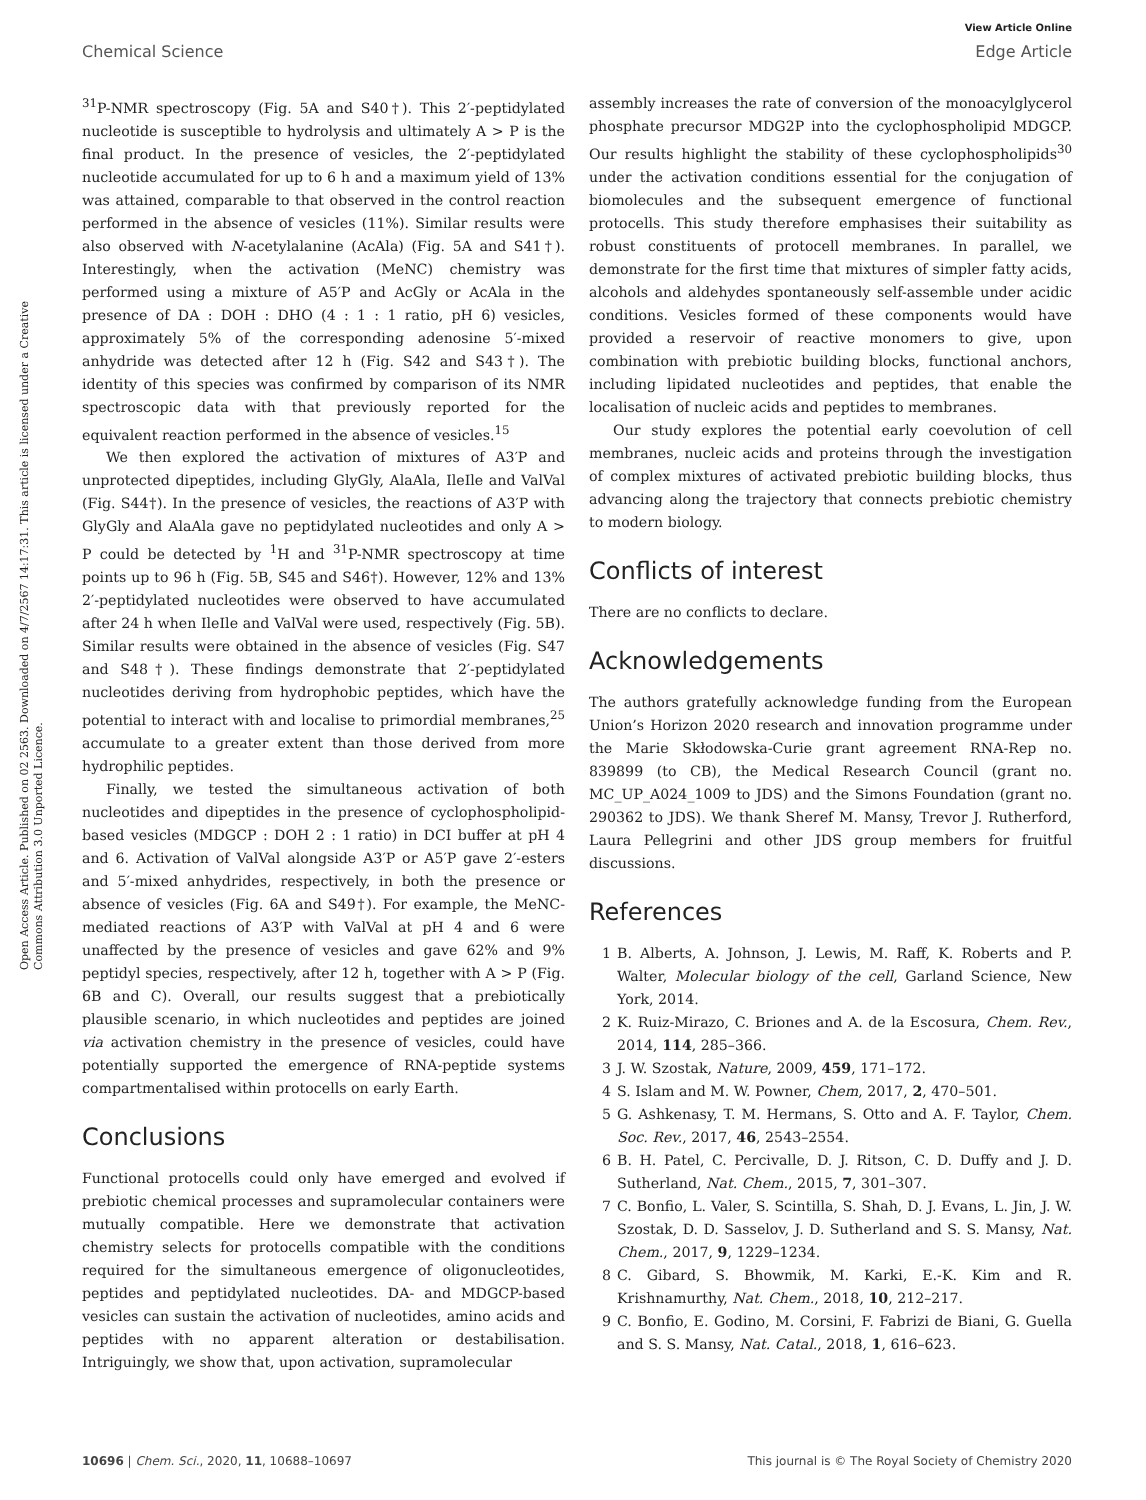View Article Online
Chemical Science Edge Article
Open Access Article. Published on 02 2563. Downloaded on 4/7/2567 14:17:31. This article is licensed under a Creative Commons Attribution 3.0 Unported Licence.
<sup>31</sup>P-NMR spectroscopy (Fig. 5A and S40†). This 2′-peptidylated nucleotide is susceptible to hydrolysis and ultimately A > P is the final product. In the presence of vesicles, the 2′-peptidylated nucleotide accumulated for up to 6 h and a maximum yield of 13% was attained, comparable to that observed in the control reaction performed in the absence of vesicles (11%). Similar results were also observed with N-acetylalanine (AcAla) (Fig. 5A and S41†). Interestingly, when the activation (MeNC) chemistry was performed using a mixture of A5′P and AcGly or AcAla in the presence of DA : DOH : DHO (4 : 1 : 1 ratio, pH 6) vesicles, approximately 5% of the corresponding adenosine 5′-mixed anhydride was detected after 12 h (Fig. S42 and S43†). The identity of this species was confirmed by comparison of its NMR spectroscopic data with that previously reported for the equivalent reaction performed in the absence of vesicles.<sup>15</sup>
We then explored the activation of mixtures of A3′P and unprotected dipeptides, including GlyGly, AlaAla, IleIle and ValVal (Fig. S44†). In the presence of vesicles, the reactions of A3′P with GlyGly and AlaAla gave no peptidylated nucleotides and only A > P could be detected by <sup>1</sup>H and <sup>31</sup>P-NMR spectroscopy at time points up to 96 h (Fig. 5B, S45 and S46†). However, 12% and 13% 2′-peptidylated nucleotides were observed to have accumulated after 24 h when IleIle and ValVal were used, respectively (Fig. 5B). Similar results were obtained in the absence of vesicles (Fig. S47 and S48†). These findings demonstrate that 2′-peptidylated nucleotides deriving from hydrophobic peptides, which have the potential to interact with and localise to primordial membranes,<sup>25</sup> accumulate to a greater extent than those derived from more hydrophilic peptides.
Finally, we tested the simultaneous activation of both nucleotides and dipeptides in the presence of cyclophospholipid-based vesicles (MDGCP : DOH 2 : 1 ratio) in DCI buffer at pH 4 and 6. Activation of ValVal alongside A3′P or A5′P gave 2′-esters and 5′-mixed anhydrides, respectively, in both the presence or absence of vesicles (Fig. 6A and S49†). For example, the MeNC-mediated reactions of A3′P with ValVal at pH 4 and 6 were unaffected by the presence of vesicles and gave 62% and 9% peptidyl species, respectively, after 12 h, together with A > P (Fig. 6B and C). Overall, our results suggest that a prebiotically plausible scenario, in which nucleotides and peptides are joined via activation chemistry in the presence of vesicles, could have potentially supported the emergence of RNA-peptide systems compartmentalised within protocells on early Earth.
Conclusions
Functional protocells could only have emerged and evolved if prebiotic chemical processes and supramolecular containers were mutually compatible. Here we demonstrate that activation chemistry selects for protocells compatible with the conditions required for the simultaneous emergence of oligonucleotides, peptides and peptidylated nucleotides. DA- and MDGCP-based vesicles can sustain the activation of nucleotides, amino acids and peptides with no apparent alteration or destabilisation. Intriguingly, we show that, upon activation, supramolecular
assembly increases the rate of conversion of the monoacylglycerol phosphate precursor MDG2P into the cyclophospholipid MDGCP. Our results highlight the stability of these cyclophospholipids<sup>30</sup> under the activation conditions essential for the conjugation of biomolecules and the subsequent emergence of functional protocells. This study therefore emphasises their suitability as robust constituents of protocell membranes. In parallel, we demonstrate for the first time that mixtures of simpler fatty acids, alcohols and aldehydes spontaneously self-assemble under acidic conditions. Vesicles formed of these components would have provided a reservoir of reactive monomers to give, upon combination with prebiotic building blocks, functional anchors, including lipidated nucleotides and peptides, that enable the localisation of nucleic acids and peptides to membranes.
Our study explores the potential early coevolution of cell membranes, nucleic acids and proteins through the investigation of complex mixtures of activated prebiotic building blocks, thus advancing along the trajectory that connects prebiotic chemistry to modern biology.
Conflicts of interest
There are no conflicts to declare.
Acknowledgements
The authors gratefully acknowledge funding from the European Union’s Horizon 2020 research and innovation programme under the Marie Skłodowska-Curie grant agreement RNA-Rep no. 839899 (to CB), the Medical Research Council (grant no. MC_UP_A024_1009 to JDS) and the Simons Foundation (grant no. 290362 to JDS). We thank Sheref M. Mansy, Trevor J. Rutherford, Laura Pellegrini and other JDS group members for fruitful discussions.
References
1 B. Alberts, A. Johnson, J. Lewis, M. Raff, K. Roberts and P. Walter, Molecular biology of the cell, Garland Science, New York, 2014.
2 K. Ruiz-Mirazo, C. Briones and A. de la Escosura, Chem. Rev., 2014, 114, 285–366.
3 J. W. Szostak, Nature, 2009, 459, 171–172.
4 S. Islam and M. W. Powner, Chem, 2017, 2, 470–501.
5 G. Ashkenasy, T. M. Hermans, S. Otto and A. F. Taylor, Chem. Soc. Rev., 2017, 46, 2543–2554.
6 B. H. Patel, C. Percivalle, D. J. Ritson, C. D. Duffy and J. D. Sutherland, Nat. Chem., 2015, 7, 301–307.
7 C. Bonfio, L. Valer, S. Scintilla, S. Shah, D. J. Evans, L. Jin, J. W. Szostak, D. D. Sasselov, J. D. Sutherland and S. S. Mansy, Nat. Chem., 2017, 9, 1229–1234.
8 C. Gibard, S. Bhowmik, M. Karki, E.-K. Kim and R. Krishnamurthy, Nat. Chem., 2018, 10, 212–217.
9 C. Bonfio, E. Godino, M. Corsini, F. Fabrizi de Biani, G. Guella and S. S. Mansy, Nat. Catal., 2018, 1, 616–623.
10696 | Chem. Sci., 2020, 11, 10688–10697 This journal is © The Royal Society of Chemistry 2020